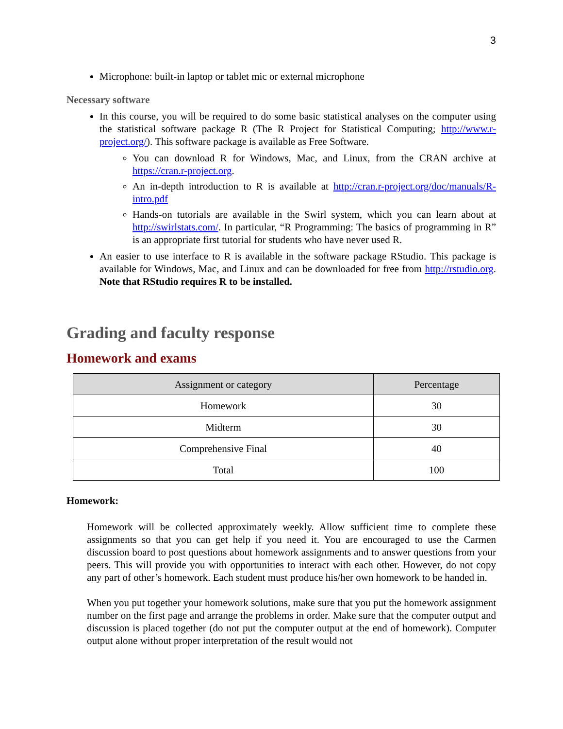3
Microphone: built-in laptop or tablet mic or external microphone
Necessary software
In this course, you will be required to do some basic statistical analyses on the computer using the statistical software package R (The R Project for Statistical Computing; http://www.r-project.org/). This software package is available as Free Software.
You can download R for Windows, Mac, and Linux, from the CRAN archive at https://cran.r-project.org.
An in-depth introduction to R is available at http://cran.r-project.org/doc/manuals/R-intro.pdf
Hands-on tutorials are available in the Swirl system, which you can learn about at http://swirlstats.com/. In particular, “R Programming: The basics of programming in R” is an appropriate first tutorial for students who have never used R.
An easier to use interface to R is available in the software package RStudio. This package is available for Windows, Mac, and Linux and can be downloaded for free from http://rstudio.org. Note that RStudio requires R to be installed.
Grading and faculty response
Homework and exams
| Assignment or category | Percentage |
| --- | --- |
| Homework | 30 |
| Midterm | 30 |
| Comprehensive Final | 40 |
| Total | 100 |
Homework:
Homework will be collected approximately weekly. Allow sufficient time to complete these assignments so that you can get help if you need it. You are encouraged to use the Carmen discussion board to post questions about homework assignments and to answer questions from your peers. This will provide you with opportunities to interact with each other. However, do not copy any part of other’s homework. Each student must produce his/her own homework to be handed in.
When you put together your homework solutions, make sure that you put the homework assignment number on the first page and arrange the problems in order. Make sure that the computer output and discussion is placed together (do not put the computer output at the end of homework). Computer output alone without proper interpretation of the result would not